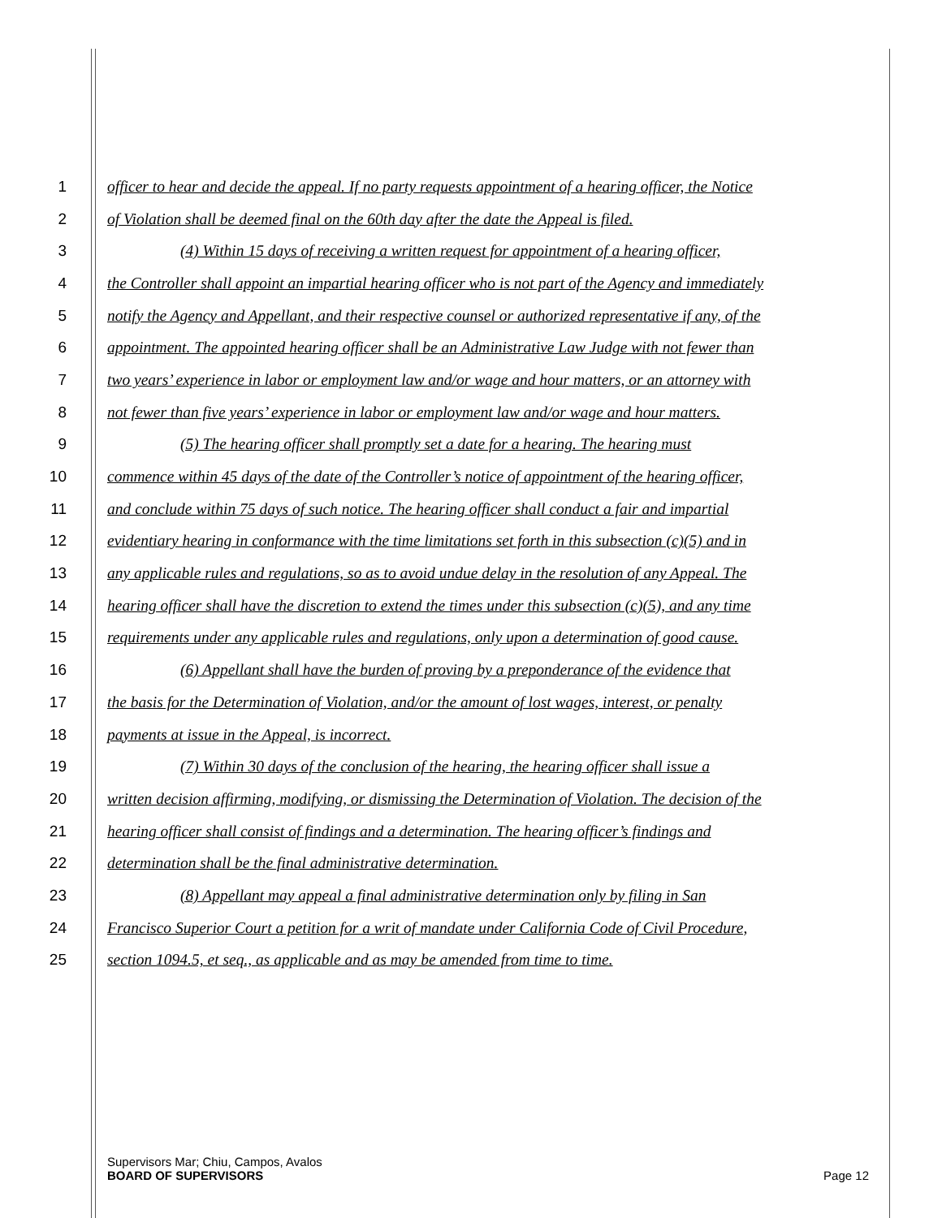1 officer to hear and decide the appeal. If no party requests appointment of a hearing officer, the Notice
2 of Violation shall be deemed final on the 60th day after the date the Appeal is filed.
3 (4) Within 15 days of receiving a written request for appointment of a hearing officer,
4 the Controller shall appoint an impartial hearing officer who is not part of the Agency and immediately
5 notify the Agency and Appellant, and their respective counsel or authorized representative if any, of the
6 appointment. The appointed hearing officer shall be an Administrative Law Judge with not fewer than
7 two years’ experience in labor or employment law and/or wage and hour matters, or an attorney with
8 not fewer than five years’ experience in labor or employment law and/or wage and hour matters.
9 (5) The hearing officer shall promptly set a date for a hearing. The hearing must
10 commence within 45 days of the date of the Controller’s notice of appointment of the hearing officer,
11 and conclude within 75 days of such notice. The hearing officer shall conduct a fair and impartial
12 evidentiary hearing in conformance with the time limitations set forth in this subsection (c)(5) and in
13 any applicable rules and regulations, so as to avoid undue delay in the resolution of any Appeal. The
14 hearing officer shall have the discretion to extend the times under this subsection (c)(5), and any time
15 requirements under any applicable rules and regulations, only upon a determination of good cause.
16 (6) Appellant shall have the burden of proving by a preponderance of the evidence that
17 the basis for the Determination of Violation, and/or the amount of lost wages, interest, or penalty
18 payments at issue in the Appeal, is incorrect.
19 (7) Within 30 days of the conclusion of the hearing, the hearing officer shall issue a
20 written decision affirming, modifying, or dismissing the Determination of Violation. The decision of the
21 hearing officer shall consist of findings and a determination. The hearing officer’s findings and
22 determination shall be the final administrative determination.
23 (8) Appellant may appeal a final administrative determination only by filing in San
24 Francisco Superior Court a petition for a writ of mandate under California Code of Civil Procedure,
25 section 1094.5, et seq., as applicable and as may be amended from time to time.
Supervisors Mar; Chiu, Campos, Avalos
BOARD OF SUPERVISORS Page 12